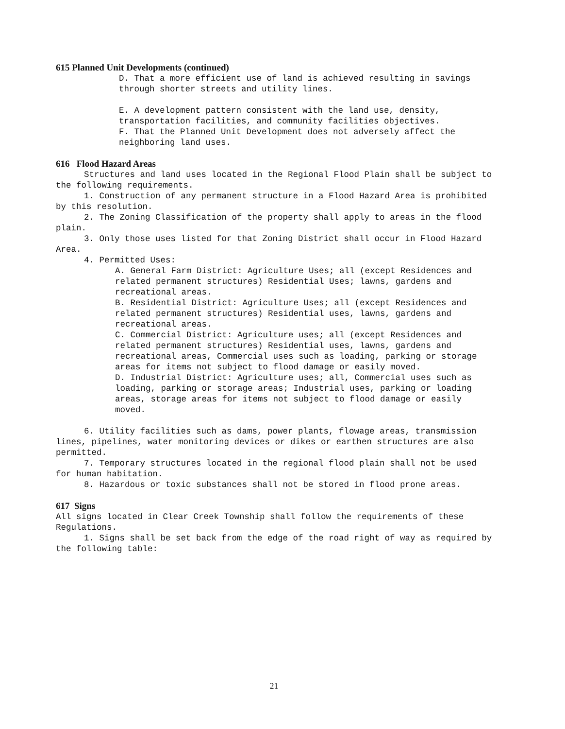615 Planned Unit Developments (continued)
D. That a more efficient use of land is achieved resulting in savings through shorter streets and utility lines.
E. A development pattern consistent with the land use, density, transportation facilities, and community facilities objectives.
F. That the Planned Unit Development does not adversely affect the neighboring land uses.
616 Flood Hazard Areas
Structures and land uses located in the Regional Flood Plain shall be subject to the following requirements.
1. Construction of any permanent structure in a Flood Hazard Area is prohibited by this resolution.
2. The Zoning Classification of the property shall apply to areas in the flood plain.
3. Only those uses listed for that Zoning District shall occur in Flood Hazard Area.
4. Permitted Uses:
A. General Farm District: Agriculture Uses; all (except Residences and related permanent structures) Residential Uses; lawns, gardens and recreational areas.
B. Residential District: Agriculture Uses; all (except Residences and related permanent structures) Residential uses, lawns, gardens and recreational areas.
C. Commercial District: Agriculture uses; all (except Residences and related permanent structures) Residential uses, lawns, gardens and recreational areas, Commercial uses such as loading, parking or storage areas for items not subject to flood damage or easily moved.
D. Industrial District: Agriculture uses; all, Commercial uses such as loading, parking or storage areas; Industrial uses, parking or loading areas, storage areas for items not subject to flood damage or easily moved.
6. Utility facilities such as dams, power plants, flowage areas, transmission lines, pipelines, water monitoring devices or dikes or earthen structures are also permitted.
7. Temporary structures located in the regional flood plain shall not be used for human habitation.
8. Hazardous or toxic substances shall not be stored in flood prone areas.
617 Signs
All signs located in Clear Creek Township shall follow the requirements of these Regulations.
1. Signs shall be set back from the edge of the road right of way as required by the following table:
21